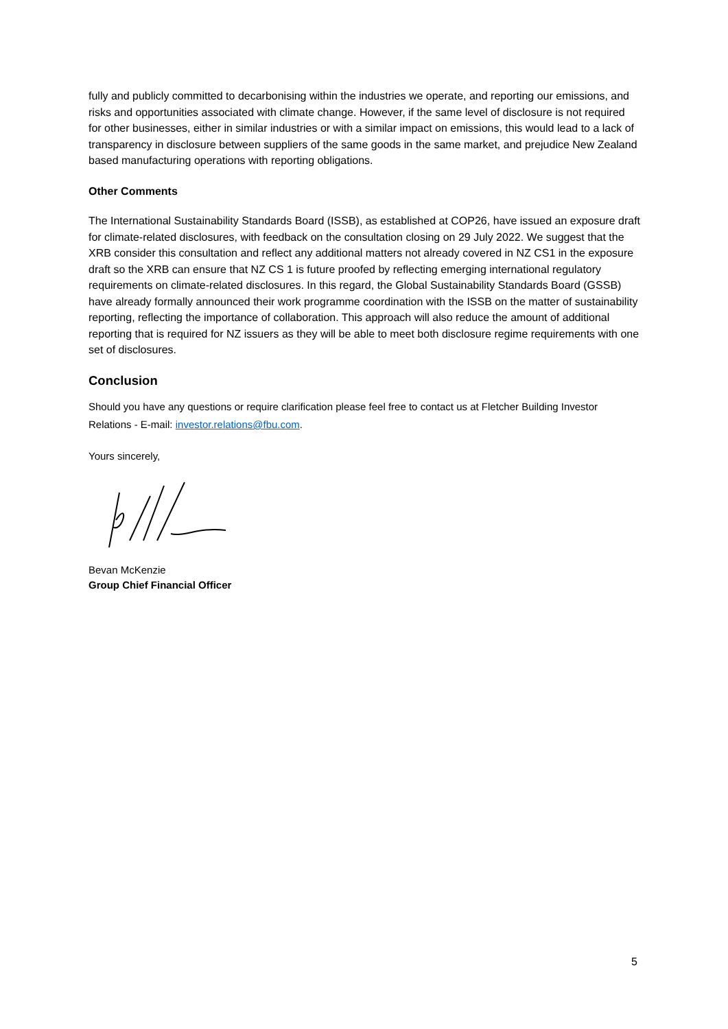fully and publicly committed to decarbonising within the industries we operate, and reporting our emissions, and risks and opportunities associated with climate change. However, if the same level of disclosure is not required for other businesses, either in similar industries or with a similar impact on emissions, this would lead to a lack of transparency in disclosure between suppliers of the same goods in the same market, and prejudice New Zealand based manufacturing operations with reporting obligations.
Other Comments
The International Sustainability Standards Board (ISSB), as established at COP26, have issued an exposure draft for climate-related disclosures, with feedback on the consultation closing on 29 July 2022. We suggest that the XRB consider this consultation and reflect any additional matters not already covered in NZ CS1 in the exposure draft so the XRB can ensure that NZ CS 1 is future proofed by reflecting emerging international regulatory requirements on climate-related disclosures. In this regard, the Global Sustainability Standards Board (GSSB) have already formally announced their work programme coordination with the ISSB on the matter of sustainability reporting, reflecting the importance of collaboration. This approach will also reduce the amount of additional reporting that is required for NZ issuers as they will be able to meet both disclosure regime requirements with one set of disclosures.
Conclusion
Should you have any questions or require clarification please feel free to contact us at Fletcher Building Investor Relations - E-mail: investor.relations@fbu.com.
Yours sincerely,
Bevan McKenzie
Group Chief Financial Officer
5